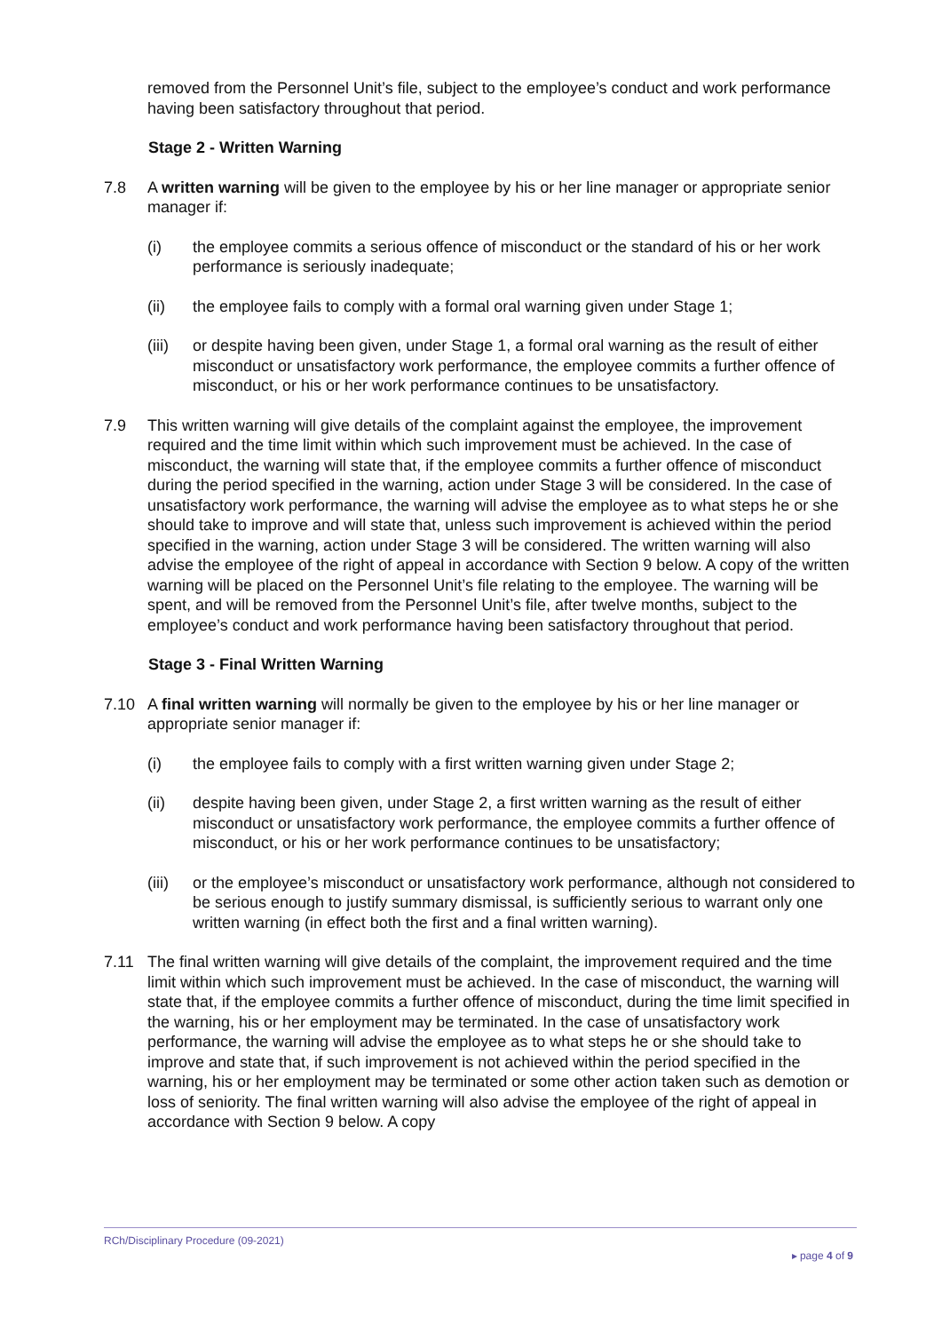removed from the Personnel Unit’s file, subject to the employee’s conduct and work performance having been satisfactory throughout that period.
Stage 2 - Written Warning
7.8 A written warning will be given to the employee by his or her line manager or appropriate senior manager if:
(i) the employee commits a serious offence of misconduct or the standard of his or her work performance is seriously inadequate;
(ii) the employee fails to comply with a formal oral warning given under Stage 1;
(iii)
or despite having been given, under Stage 1, a formal oral warning as the result of either misconduct or unsatisfactory work performance, the employee commits a further offence of misconduct, or his or her work performance continues to be unsatisfactory.
7.9 This written warning will give details of the complaint against the employee, the improvement required and the time limit within which such improvement must be achieved. In the case of misconduct, the warning will state that, if the employee commits a further offence of misconduct during the period specified in the warning, action under Stage 3 will be considered. In the case of unsatisfactory work performance, the warning will advise the employee as to what steps he or she should take to improve and will state that, unless such improvement is achieved within the period specified in the warning, action under Stage 3 will be considered. The written warning will also advise the employee of the right of appeal in accordance with Section 9 below. A copy of the written warning will be placed on the Personnel Unit’s file relating to the employee. The warning will be spent, and will be removed from the Personnel Unit’s file, after twelve months, subject to the employee’s conduct and work performance having been satisfactory throughout that period.
Stage 3 - Final Written Warning
7.10 A final written warning will normally be given to the employee by his or her line manager or appropriate senior manager if:
(i) the employee fails to comply with a first written warning given under Stage 2;
(ii) despite having been given, under Stage 2, a first written warning as the result of either misconduct or unsatisfactory work performance, the employee commits a further offence of misconduct, or his or her work performance continues to be unsatisfactory;
(iii)
or the employee’s misconduct or unsatisfactory work performance, although not considered to be serious enough to justify summary dismissal, is sufficiently serious to warrant only one written warning (in effect both the first and a final written warning).
7.11 The final written warning will give details of the complaint, the improvement required and the time limit within which such improvement must be achieved. In the case of misconduct, the warning will state that, if the employee commits a further offence of misconduct, during the time limit specified in the warning, his or her employment may be terminated. In the case of unsatisfactory work performance, the warning will advise the employee as to what steps he or she should take to improve and state that, if such improvement is not achieved within the period specified in the warning, his or her employment may be terminated or some other action taken such as demotion or loss of seniority. The final written warning will also advise the employee of the right of appeal in accordance with Section 9 below. A copy
RCh/Disciplinary Procedure (09-2021)
▸ page 4 of 9